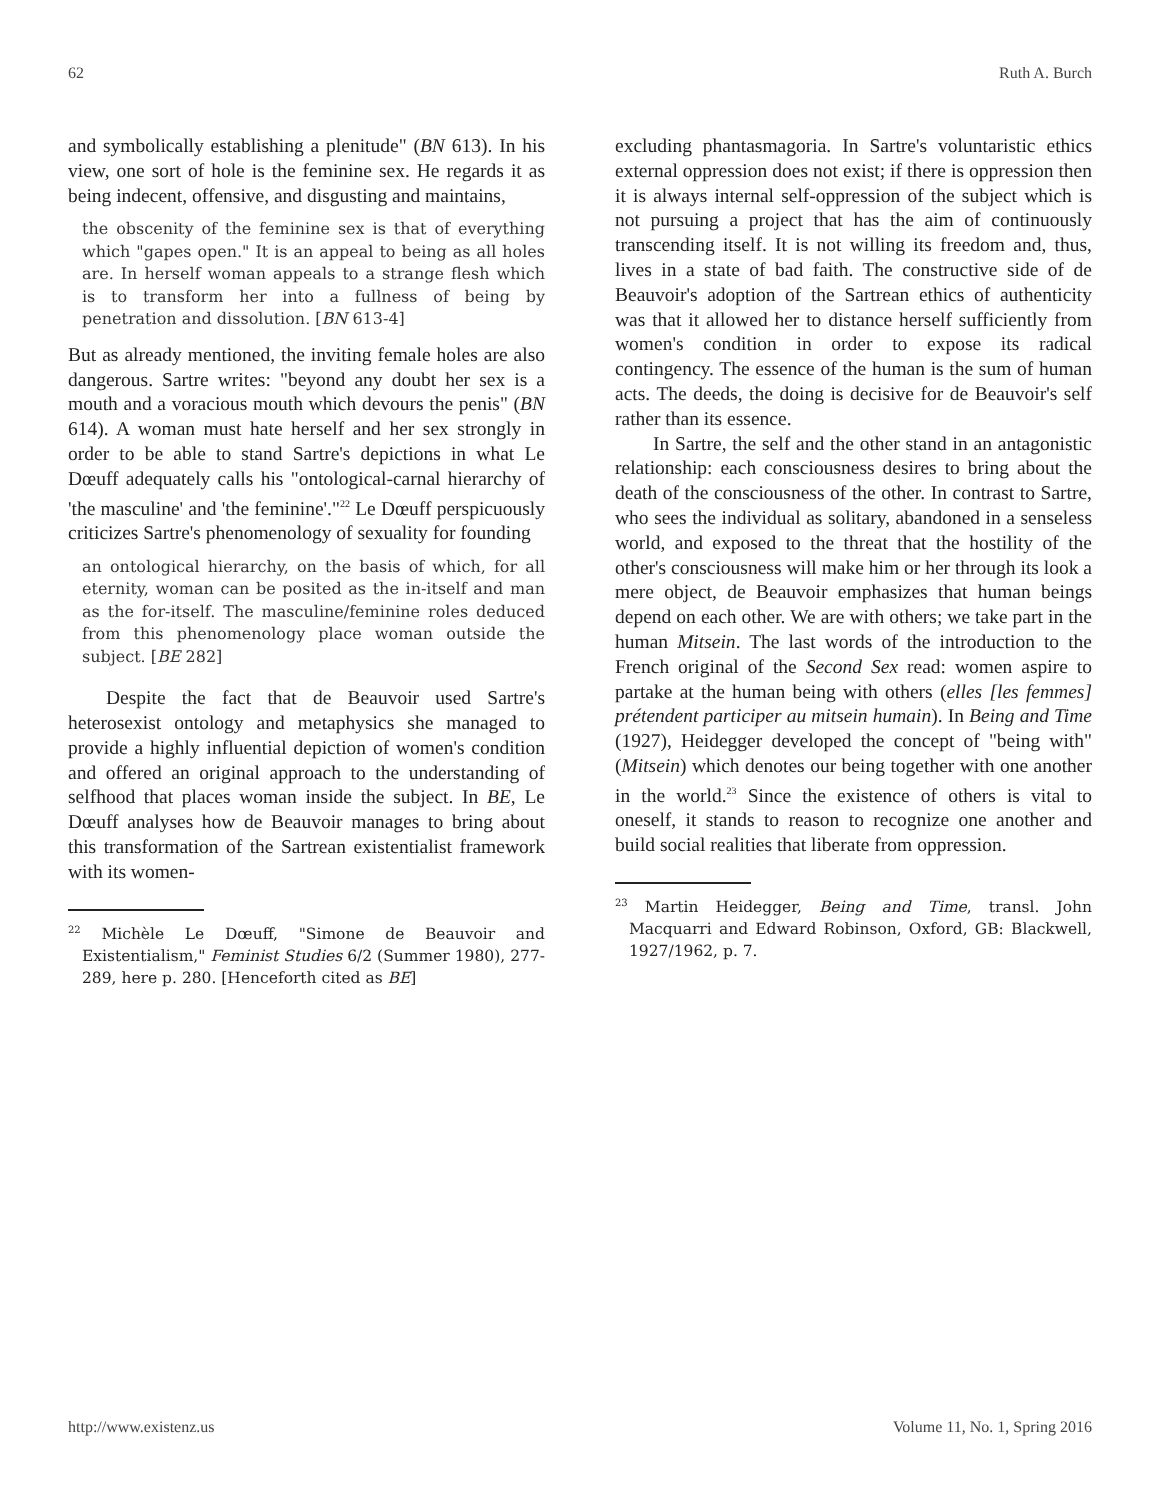62 Ruth A. Burch
and symbolically establishing a plenitude" (BN 613). In his view, one sort of hole is the feminine sex. He regards it as being indecent, offensive, and disgusting and maintains,
the obscenity of the feminine sex is that of everything which "gapes open." It is an appeal to being as all holes are. In herself woman appeals to a strange flesh which is to transform her into a fullness of being by penetration and dissolution. [BN 613-4]
But as already mentioned, the inviting female holes are also dangerous. Sartre writes: "beyond any doubt her sex is a mouth and a voracious mouth which devours the penis" (BN 614). A woman must hate herself and her sex strongly in order to be able to stand Sartre's depictions in what Le Dœuff adequately calls his "ontological-carnal hierarchy of 'the masculine' and 'the feminine'."<sup>22</sup> Le Dœuff perspicuously criticizes Sartre's phenomenology of sexuality for founding
an ontological hierarchy, on the basis of which, for all eternity, woman can be posited as the in-itself and man as the for-itself. The masculine/feminine roles deduced from this phenomenology place woman outside the subject. [BE 282]
Despite the fact that de Beauvoir used Sartre's heterosexist ontology and metaphysics she managed to provide a highly influential depiction of women's condition and offered an original approach to the understanding of selfhood that places woman inside the subject. In BE, Le Dœuff analyses how de Beauvoir manages to bring about this transformation of the Sartrean existentialist framework with its women-
<sup>22</sup> Michèle Le Dœuff, "Simone de Beauvoir and Existentialism," Feminist Studies 6/2 (Summer 1980), 277-289, here p. 280. [Henceforth cited as BE]
excluding phantasmagoria. In Sartre's voluntaristic ethics external oppression does not exist; if there is oppression then it is always internal self-oppression of the subject which is not pursuing a project that has the aim of continuously transcending itself. It is not willing its freedom and, thus, lives in a state of bad faith. The constructive side of de Beauvoir's adoption of the Sartrean ethics of authenticity was that it allowed her to distance herself sufficiently from women's condition in order to expose its radical contingency. The essence of the human is the sum of human acts. The deeds, the doing is decisive for de Beauvoir's self rather than its essence.
In Sartre, the self and the other stand in an antagonistic relationship: each consciousness desires to bring about the death of the consciousness of the other. In contrast to Sartre, who sees the individual as solitary, abandoned in a senseless world, and exposed to the threat that the hostility of the other's consciousness will make him or her through its look a mere object, de Beauvoir emphasizes that human beings depend on each other. We are with others; we take part in the human Mitsein. The last words of the introduction to the French original of the Second Sex read: women aspire to partake at the human being with others (elles [les femmes] prétendent participer au mitsein humain). In Being and Time (1927), Heidegger developed the concept of "being with" (Mitsein) which denotes our being together with one another in the world.<sup>23</sup> Since the existence of others is vital to oneself, it stands to reason to recognize one another and build social realities that liberate from oppression.
<sup>23</sup> Martin Heidegger, Being and Time, transl. John Macquarri and Edward Robinson, Oxford, GB: Blackwell, 1927/1962, p. 7.
http://www.existenz.us Volume 11, No. 1, Spring 2016